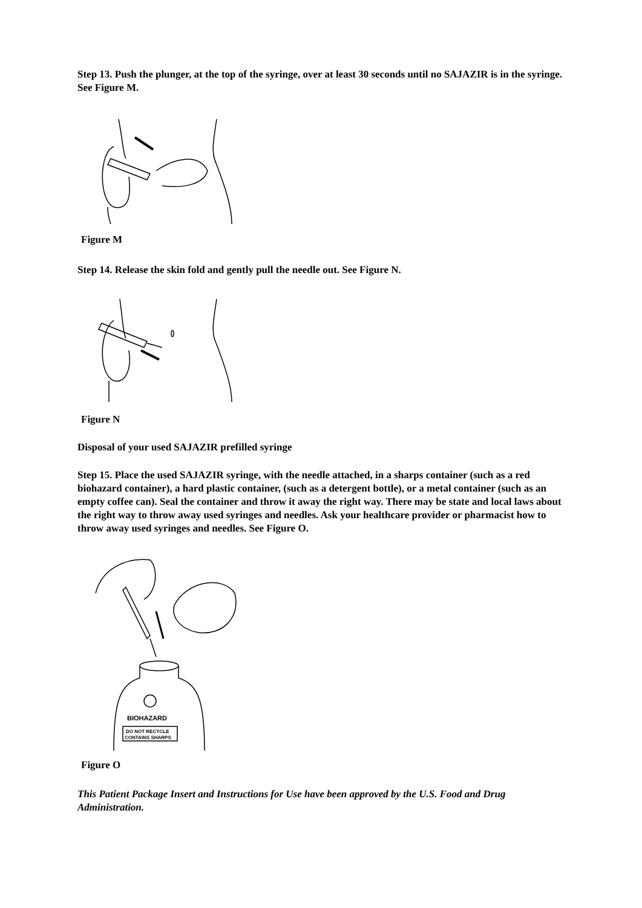Step 13. Push the plunger, at the top of the syringe, over at least 30 seconds until no SAJAZIR is in the syringe. See Figure M.
Figure M
Step 14. Release the skin fold and gently pull the needle out. See Figure N.
Figure N
Disposal of your used SAJAZIR prefilled syringe
Step 15. Place the used SAJAZIR syringe, with the needle attached, in a sharps container (such as a red biohazard container), a hard plastic container, (such as a detergent bottle), or a metal container (such as an empty coffee can). Seal the container and throw it away the right way. There may be state and local laws about the right way to throw away used syringes and needles. Ask your healthcare provider or pharmacist how to throw away used syringes and needles. See Figure O.
BIOHAZARD
DO NOT RECYCLE
CONTAINS SHARPS
Figure O
This Patient Package Insert and Instructions for Use have been approved by the U.S. Food and Drug Administration.